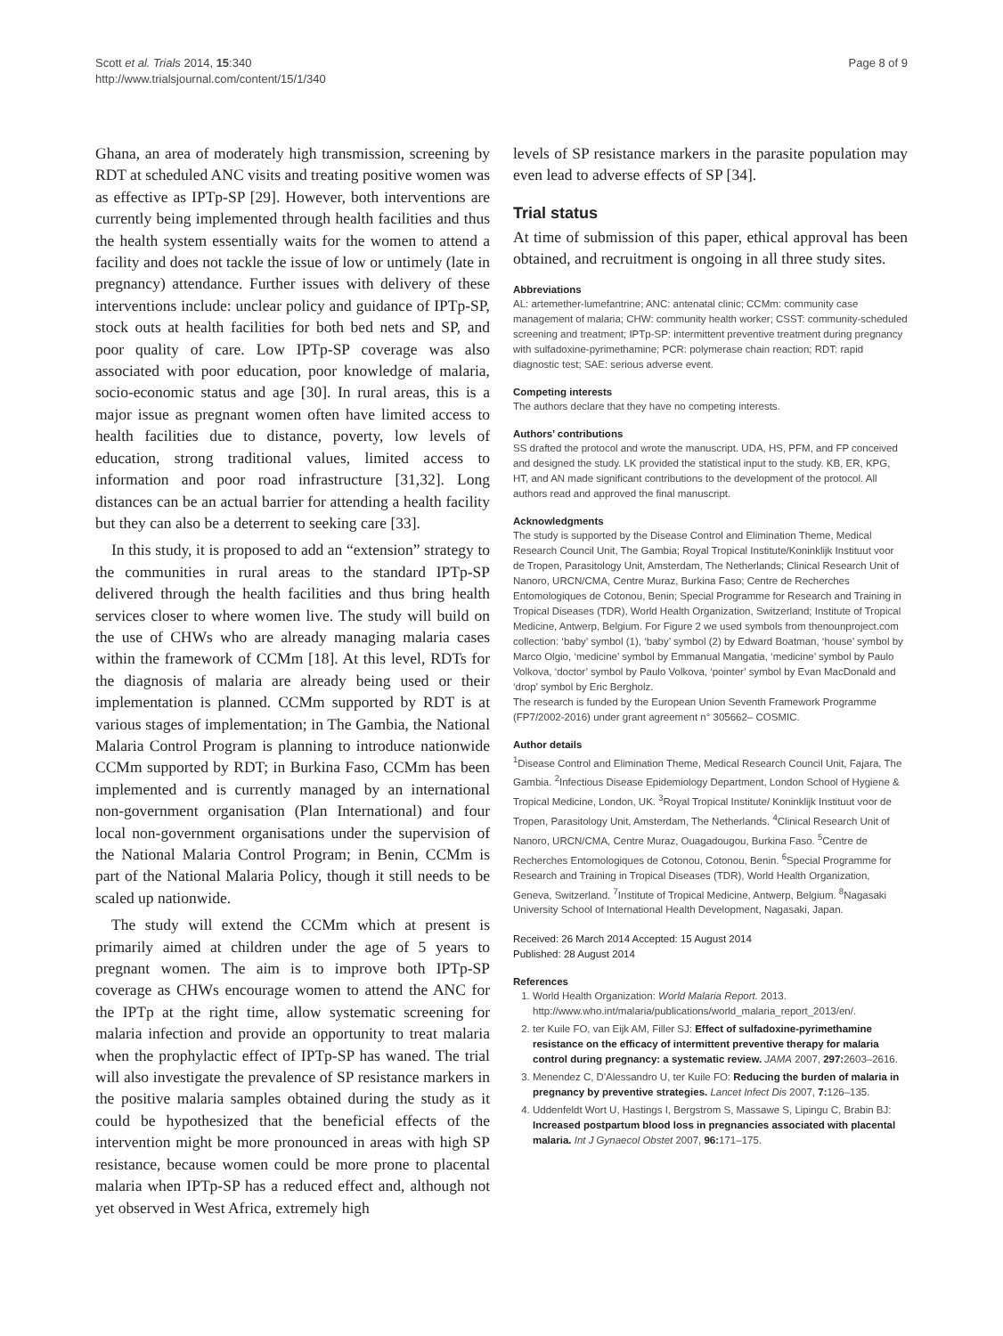Scott et al. Trials 2014, 15:340
http://www.trialsjournal.com/content/15/1/340
Page 8 of 9
Ghana, an area of moderately high transmission, screening by RDT at scheduled ANC visits and treating positive women was as effective as IPTp-SP [29]. However, both interventions are currently being implemented through health facilities and thus the health system essentially waits for the women to attend a facility and does not tackle the issue of low or untimely (late in pregnancy) attendance. Further issues with delivery of these interventions include: unclear policy and guidance of IPTp-SP, stock outs at health facilities for both bed nets and SP, and poor quality of care. Low IPTp-SP coverage was also associated with poor education, poor knowledge of malaria, socio-economic status and age [30]. In rural areas, this is a major issue as pregnant women often have limited access to health facilities due to distance, poverty, low levels of education, strong traditional values, limited access to information and poor road infrastructure [31,32]. Long distances can be an actual barrier for attending a health facility but they can also be a deterrent to seeking care [33].
In this study, it is proposed to add an “extension” strategy to the communities in rural areas to the standard IPTp-SP delivered through the health facilities and thus bring health services closer to where women live. The study will build on the use of CHWs who are already managing malaria cases within the framework of CCMm [18]. At this level, RDTs for the diagnosis of malaria are already being used or their implementation is planned. CCMm supported by RDT is at various stages of implementation; in The Gambia, the National Malaria Control Program is planning to introduce nationwide CCMm supported by RDT; in Burkina Faso, CCMm has been implemented and is currently managed by an international non-government organisation (Plan International) and four local non-government organisations under the supervision of the National Malaria Control Program; in Benin, CCMm is part of the National Malaria Policy, though it still needs to be scaled up nationwide.
The study will extend the CCMm which at present is primarily aimed at children under the age of 5 years to pregnant women. The aim is to improve both IPTp-SP coverage as CHWs encourage women to attend the ANC for the IPTp at the right time, allow systematic screening for malaria infection and provide an opportunity to treat malaria when the prophylactic effect of IPTp-SP has waned. The trial will also investigate the prevalence of SP resistance markers in the positive malaria samples obtained during the study as it could be hypothesized that the beneficial effects of the intervention might be more pronounced in areas with high SP resistance, because women could be more prone to placental malaria when IPTp-SP has a reduced effect and, although not yet observed in West Africa, extremely high
levels of SP resistance markers in the parasite population may even lead to adverse effects of SP [34].
Trial status
At time of submission of this paper, ethical approval has been obtained, and recruitment is ongoing in all three study sites.
Abbreviations
AL: artemether-lumefantrine; ANC: antenatal clinic; CCMm: community case management of malaria; CHW: community health worker; CSST: community-scheduled screening and treatment; IPTp-SP: intermittent preventive treatment during pregnancy with sulfadoxine-pyrimethamine; PCR: polymerase chain reaction; RDT: rapid diagnostic test; SAE: serious adverse event.
Competing interests
The authors declare that they have no competing interests.
Authors’ contributions
SS drafted the protocol and wrote the manuscript. UDA, HS, PFM, and FP conceived and designed the study. LK provided the statistical input to the study. KB, ER, KPG, HT, and AN made significant contributions to the development of the protocol. All authors read and approved the final manuscript.
Acknowledgments
The study is supported by the Disease Control and Elimination Theme, Medical Research Council Unit, The Gambia; Royal Tropical Institute/Koninklijk Instituut voor de Tropen, Parasitology Unit, Amsterdam, The Netherlands; Clinical Research Unit of Nanoro, URCN/CMA, Centre Muraz, Burkina Faso; Centre de Recherches Entomologiques de Cotonou, Benin; Special Programme for Research and Training in Tropical Diseases (TDR), World Health Organization, Switzerland; Institute of Tropical Medicine, Antwerp, Belgium. For Figure 2 we used symbols from thenounproject.com collection: ‘baby’ symbol (1), ‘baby’ symbol (2) by Edward Boatman, ‘house’ symbol by Marco Olgio, ‘medicine’ symbol by Emmanual Mangatia, ‘medicine’ symbol by Paulo Volkova, ‘doctor’ symbol by Paulo Volkova, ‘pointer’ symbol by Evan MacDonald and ‘drop’ symbol by Eric Bergholz.
The research is funded by the European Union Seventh Framework Programme (FP7/2002-2016) under grant agreement n° 305662– COSMIC.
Author details
<sup>1</sup> Disease Control and Elimination Theme, Medical Research Council Unit, Fajara, The Gambia. <sup>2</sup>Infectious Disease Epidemiology Department, London School of Hygiene & Tropical Medicine, London, UK. <sup>3</sup>Royal Tropical Institute/ Koninklijk Instituut voor de Tropen, Parasitology Unit, Amsterdam, The Netherlands. <sup>4</sup>Clinical Research Unit of Nanoro, URCN/CMA, Centre Muraz, Ouagadougou, Burkina Faso. <sup>5</sup>Centre de Recherches Entomologiques de Cotonou, Cotonou, Benin. <sup>6</sup>Special Programme for Research and Training in Tropical Diseases (TDR), World Health Organization, Geneva, Switzerland. <sup>7</sup>Institute of Tropical Medicine, Antwerp, Belgium. <sup>8</sup>Nagasaki University School of International Health Development, Nagasaki, Japan.
Received: 26 March 2014 Accepted: 15 August 2014
Published: 28 August 2014
References
1. World Health Organization: World Malaria Report. 2013. http://www.who.int/malaria/publications/world_malaria_report_2013/en/.
2. ter Kuile FO, van Eijk AM, Filler SJ: Effect of sulfadoxine-pyrimethamine resistance on the efficacy of intermittent preventive therapy for malaria control during pregnancy: a systematic review. JAMA 2007, 297: 2603–2616.
3. Menendez C, D'Alessandro U, ter Kuile FO: Reducing the burden of malaria in pregnancy by preventive strategies. Lancet Infect Dis 2007, 7: 126–135.
4. Uddenfeldt Wort U, Hastings I, Bergstrom S, Massawe S, Lipingu C, Brabin BJ: Increased postpartum blood loss in pregnancies associated with placental malaria. Int J Gynaecol Obstet 2007, 96: 171–175.